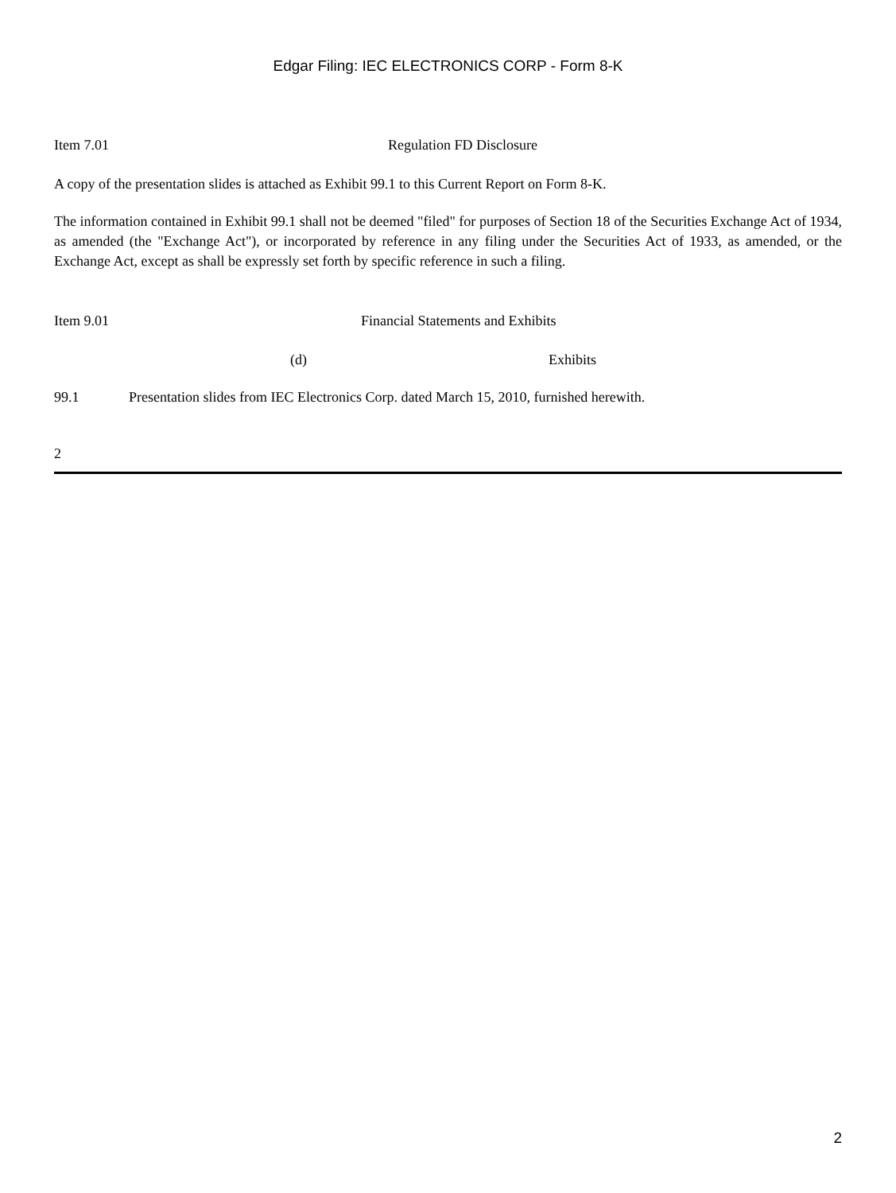Edgar Filing: IEC ELECTRONICS CORP - Form 8-K
Item 7.01 Regulation FD Disclosure
A copy of the presentation slides is attached as Exhibit 99.1 to this Current Report on Form 8-K.
The information contained in Exhibit 99.1 shall not be deemed "filed" for purposes of Section 18 of the Securities Exchange Act of 1934, as amended (the "Exchange Act"), or incorporated by reference in any filing under the Securities Act of 1933, as amended, or the Exchange Act, except as shall be expressly set forth by specific reference in such a filing.
Item 9.01 Financial Statements and Exhibits
(d) Exhibits
99.1 Presentation slides from IEC Electronics Corp. dated March 15, 2010, furnished herewith.
2
2